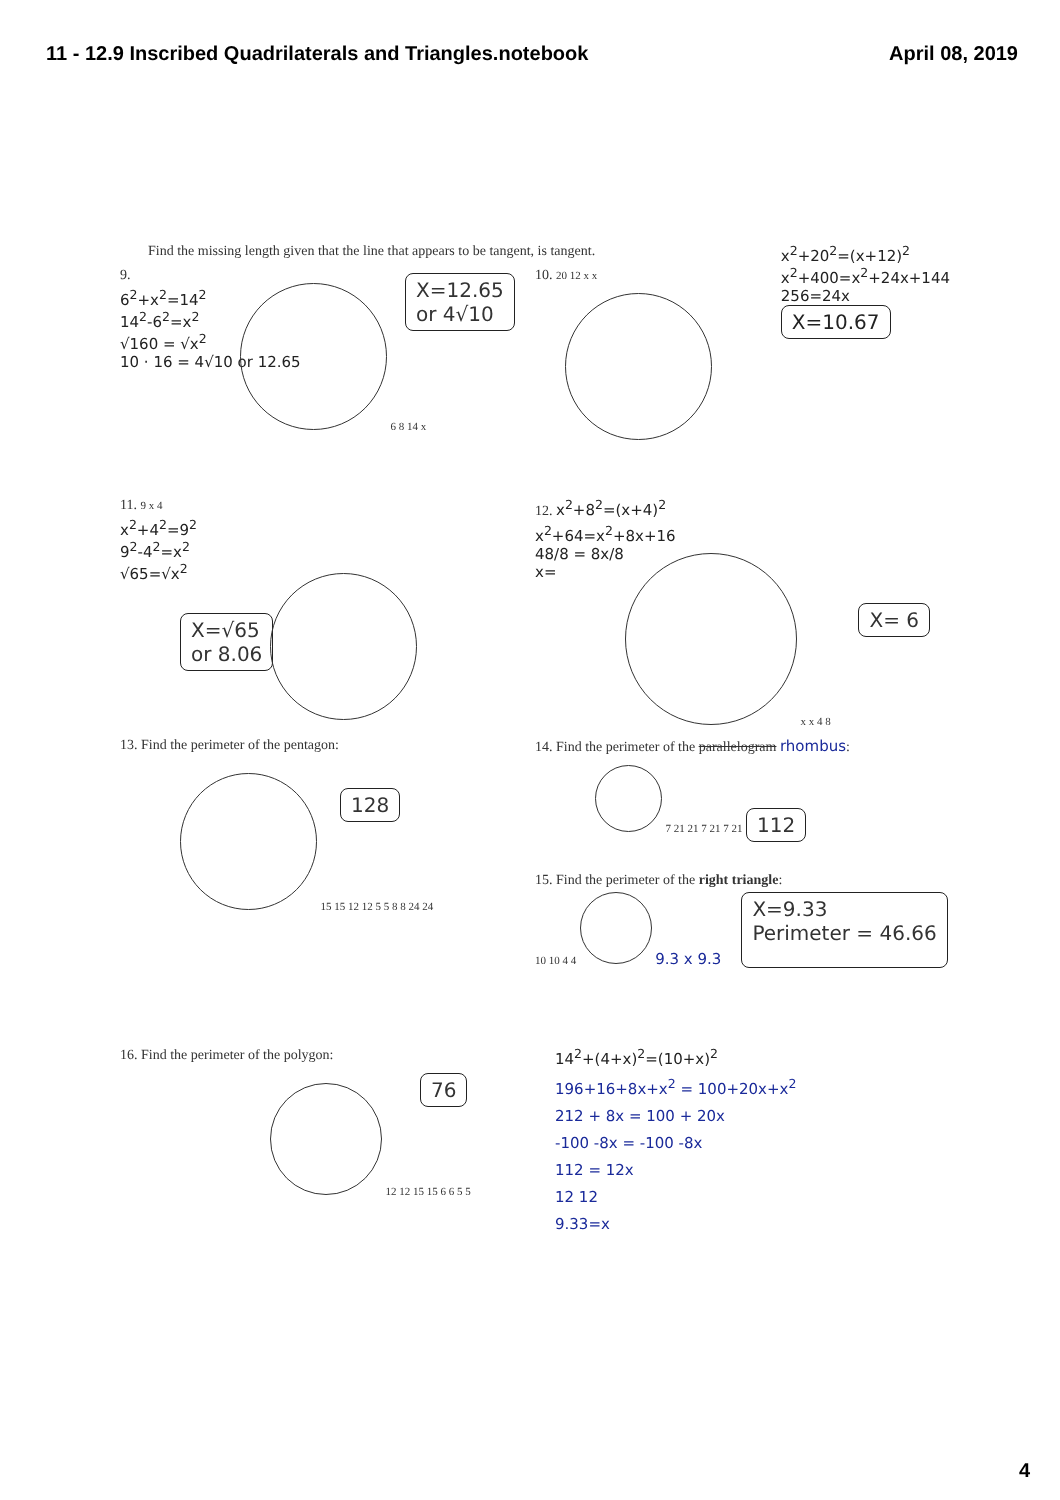11 - 12.9 Inscribed Quadrilaterals and Triangles.notebook
April 08, 2019
Find the missing length given that the line that appears to be tangent, is tangent.
9.
6<sup>2</sup>+x<sup>2</sup>=14<sup>2</sup>
14<sup>2</sup>-6<sup>2</sup>=x<sup>2</sup>
√160 = √x<sup>2</sup>
10 · 16 = 4√10 or 12.65
6 8 14 x
X=12.65
or 4√10
10. 20 12 x x
x<sup>2</sup>+20<sup>2</sup>=(x+12)<sup>2</sup>
x<sup>2</sup>+400=x<sup>2</sup>+24x+144
256=24x
X=10.67
11. 9 x 4
x<sup>2</sup>+4<sup>2</sup>=9<sup>2</sup>
9<sup>2</sup>-4<sup>2</sup>=x<sup>2</sup>
√65=√x<sup>2</sup>
X=√65
or 8.06
12. x<sup>2</sup>+8<sup>2</sup>=(x+4)<sup>2</sup>
x<sup>2</sup>+64=x<sup>2</sup>+8x+16
48/8 = 8x/8
x=
x x 4 8
X= 6
13. Find the perimeter of the pentagon:
15 15 12 12 5 5 8 8 24 24
128
14. Find the perimeter of the parallelogram rhombus:
7 21 21 7 21 7 21 112
15. Find the perimeter of the right triangle:
10 10 4 4 9.3 x 9.3
X=9.33
Perimeter = 46.66
16. Find the perimeter of the polygon:
12 12 15 15 6 6 5 5
76
14<sup>2</sup>+(4+x)<sup>2</sup>=(10+x)<sup>2</sup>
196+16+8x+x<sup>2</sup> = 100+20x+x<sup>2</sup>
212 + 8x = 100 + 20x
-100 -8x = -100 -8x
112 = 12x
12 12
9.33=x
4